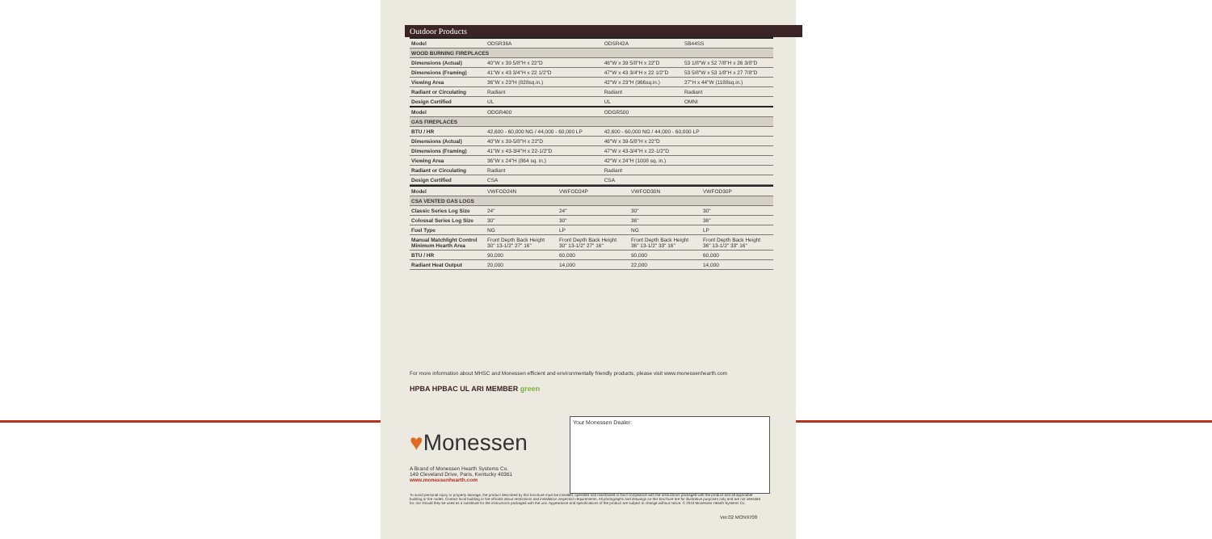Outdoor Products
| Model | ODSR36A | ODSR42A | SB44SS |
| WOOD BURNING FIREPLACES | | | |
| Dimensions (Actual) | 40"W x 39 5/8"H x 22"D | 46"W x 39 5/8"H x 22"D | 53 1/8"W x 52 7/8"H x 26 3/8"D |
| Dimensions (Framing) | 41"W x 43 3/4"H x 22 1/2"D | 47"W x 43 3/4"H x 22 1/2"D | 53 5/8"W x 53 1/8"H x 27 7/8"D |
| Viewing Area | 36"W x 23"H (828sq.in.) | 42"W x 23"H (966sq.in.) | 27"H x 44"W (1188sq.in.) |
| Radiant or Circulating | Radiant | Radiant | Radiant |
| Design Certified | UL | UL | OMNI |
| Model | ODGR400 | ODGR500 | |
| GAS FIREPLACES | | | |
| BTU / HR | 42,600 - 60,000 NG / 44,000 - 60,000 LP | 42,600 - 60,000 NG / 44,000 - 60,000 LP | |
| Dimensions (Actual) | 40"W x 39-5/8"H x 22"D | 46"W x 39-5/8"H x 22"D | |
| Dimensions (Framing) | 41"W x 43-3/4"H x 22-1/2"D | 47"W x 43-3/4"H x 22-1/2"D | |
| Viewing Area | 36"W x 24"H (864 sq. in.) | 42"W x 24"H (1008 sq. in.) | |
| Radiant or Circulating | Radiant | Radiant | |
| Design Certified | CSA | CSA | |
| Model | VWFOD24N | VWFOD24P | VWFOD30N | VWFOD30P |
| CSA VENTED GAS LOGS | | | | |
| Classic Series Log Size | 24" | 24" | 30" | 30" |
| Colossal Series Log Size | 30" | 30" | 36" | 36" |
| Fuel Type | NG | LP | NG | LP |
| Manual Matchlight Control Minimum Hearth Area | Front Depth Back Height 30" 13-1/2" 27" 16" | Front Depth Back Height 30" 13-1/2" 27" 16" | Front Depth Back Height 36" 13-1/2" 33" 16" | Front Depth Back Height 36" 13-1/2" 33" 16" |
| BTU / HR | 90,000 | 60,000 | 90,000 | 60,000 |
| Radiant Heat Output | 20,000 | 14,000 | 22,000 | 14,000 |
For more information about MHSC and Monessen efficient and environmentally friendly products, please visit www.monessenhearth.com
HPBA HPBAC UL ARI MEMBER green
Your Monessen Dealer:
♥Monessen
A Brand of Monessen Hearth Systems Co.
149 Cleveland Drive, Paris, Kentucky 40361
www.monessenhearth.com
To avoid personal injury or property damage, the product described by this brochure must be installed, operated and maintained in strict compliance with the instructions packaged with the product and all applicable building or fire codes. Contact local building or fire officials about restrictions and installation inspection requirements. All photographs and drawings on this brochure are for illustrative purposes only and are not intended for, nor should they be used as a substitute for the instructions packaged with the unit. Appearance and specifications of the product are subject to change without notice. © 2010 Monessen Hearth Systems Co.
Ver.02 MON9708